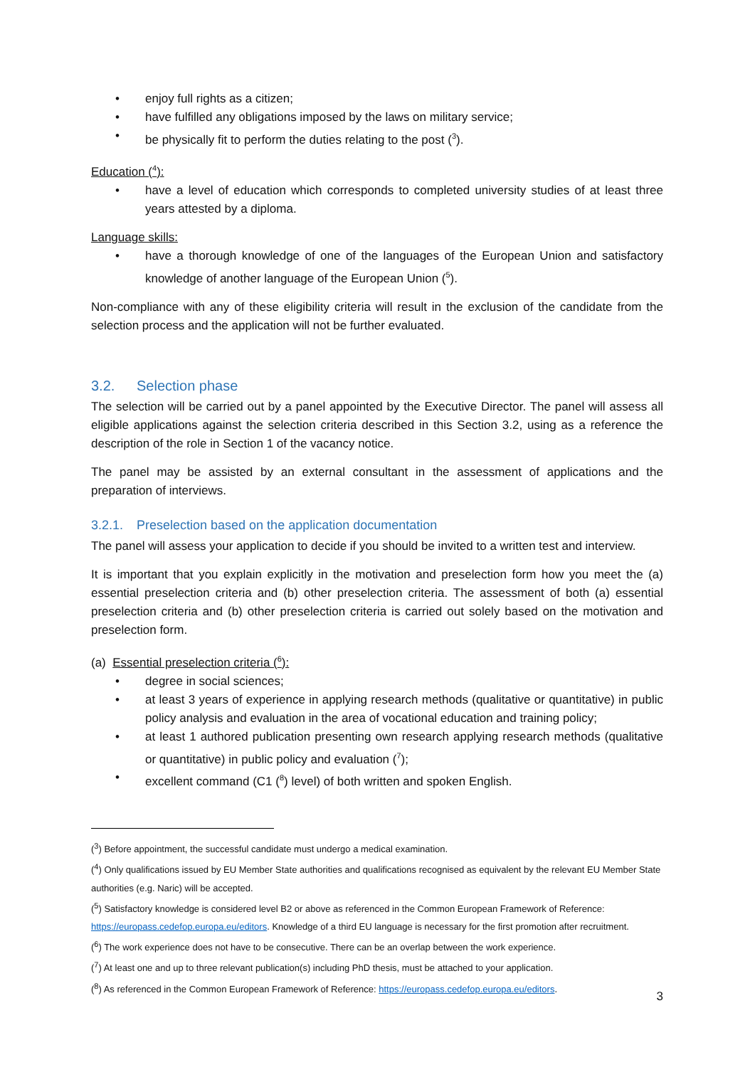• enjoy full rights as a citizen;
• have fulfilled any obligations imposed by the laws on military service;
• be physically fit to perform the duties relating to the post (<sup>3</sup>).
Education (<sup>4</sup>):
• have a level of education which corresponds to completed university studies of at least three years attested by a diploma.
Language skills:
• have a thorough knowledge of one of the languages of the European Union and satisfactory knowledge of another language of the European Union (<sup>5</sup>).
Non-compliance with any of these eligibility criteria will result in the exclusion of the candidate from the selection process and the application will not be further evaluated.
3.2. Selection phase
The selection will be carried out by a panel appointed by the Executive Director. The panel will assess all eligible applications against the selection criteria described in this Section 3.2, using as a reference the description of the role in Section 1 of the vacancy notice.
The panel may be assisted by an external consultant in the assessment of applications and the preparation of interviews.
3.2.1. Preselection based on the application documentation
The panel will assess your application to decide if you should be invited to a written test and interview.
It is important that you explain explicitly in the motivation and preselection form how you meet the (a) essential preselection criteria and (b) other preselection criteria. The assessment of both (a) essential preselection criteria and (b) other preselection criteria is carried out solely based on the motivation and preselection form.
(a) Essential preselection criteria (<sup>6</sup>):
• degree in social sciences;
• at least 3 years of experience in applying research methods (qualitative or quantitative) in public policy analysis and evaluation in the area of vocational education and training policy;
• at least 1 authored publication presenting own research applying research methods (qualitative or quantitative) in public policy and evaluation (<sup>7</sup>);
• excellent command (C1 (<sup>8</sup>) level) of both written and spoken English.
(<sup>3</sup>) Before appointment, the successful candidate must undergo a medical examination.
(<sup>4</sup>) Only qualifications issued by EU Member State authorities and qualifications recognised as equivalent by the relevant EU Member State authorities (e.g. Naric) will be accepted.
(<sup>5</sup>) Satisfactory knowledge is considered level B2 or above as referenced in the Common European Framework of Reference: https://europass.cedefop.europa.eu/editors. Knowledge of a third EU language is necessary for the first promotion after recruitment.
(<sup>6</sup>) The work experience does not have to be consecutive. There can be an overlap between the work experience.
(<sup>7</sup>) At least one and up to three relevant publication(s) including PhD thesis, must be attached to your application.
(<sup>8</sup>) As referenced in the Common European Framework of Reference: https://europass.cedefop.europa.eu/editors.
3